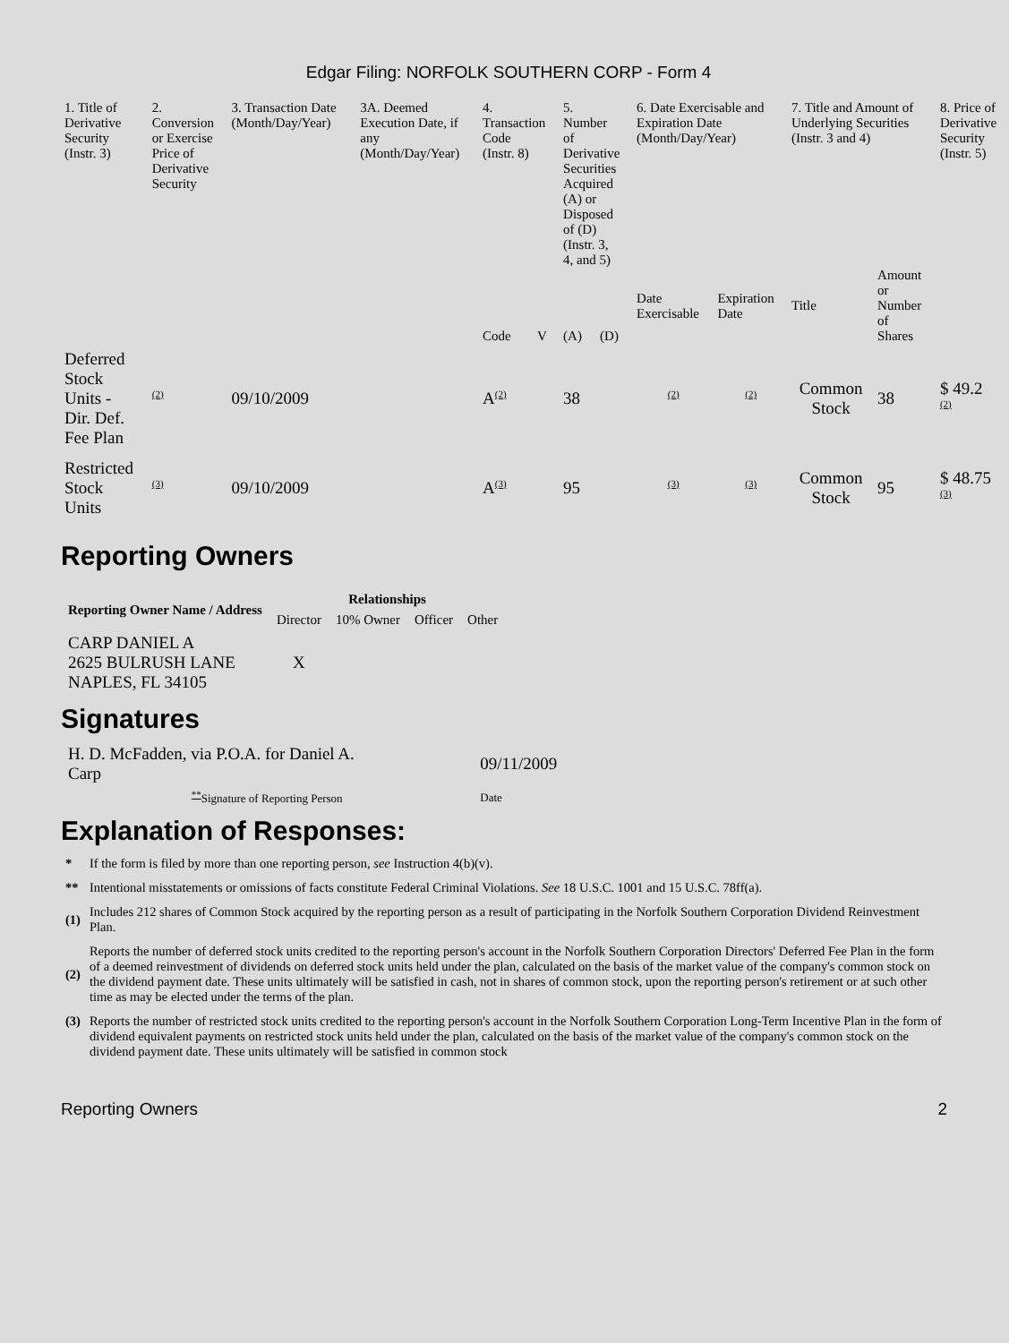Edgar Filing: NORFOLK SOUTHERN CORP - Form 4
| 1. Title of Derivative Security (Instr. 3) | 2. Conversion or Exercise Price of Derivative Security | 3. Transaction Date (Month/Day/Year) | 3A. Deemed Execution Date, if any (Month/Day/Year) | 4. Transaction Code (Instr. 8) | | 5. Number of Derivative Securities Acquired (A) or Disposed of (D) (Instr. 3, 4, and 5) | | 6. Date Exercisable and Expiration Date (Month/Day/Year) | | 7. Title and Amount of Underlying Securities (Instr. 3 and 4) | | 8. Price of Derivative Security (Instr. 5) |
| --- | --- | --- | --- | --- | --- | --- | --- | --- | --- | --- | --- | --- |
| | | | | Code | V | (A) | (D) | Date Exercisable | Expiration Date | Title | Amount or Number of Shares | |
| Deferred Stock Units - Dir. Def. Fee Plan | <sup>(2)</sup> | 09/10/2009 | | A<sup>(2)</sup> | | 38 | | <sup>(2)</sup> | <sup>(2)</sup> | Common Stock | 38 | $ 49.2 <sup>(2)</sup> |
| Restricted Stock Units | <sup>(3)</sup> | 09/10/2009 | | A<sup>(3)</sup> | | 95 | | <sup>(3)</sup> | <sup>(3)</sup> | Common Stock | 95 | $ 48.75 <sup>(3)</sup> |
Reporting Owners
| Reporting Owner Name / Address | Relationships | | | |
| --- | --- | --- | --- | --- |
| | Director | 10% Owner | Officer | Other |
| CARP DANIEL A 2625 BULRUSH LANE NAPLES, FL 34105 | X | | | |
Signatures
| H. D. McFadden, via P.O.A. for Daniel A. Carp | 09/11/2009 |
| <sup>**</sup> Signature of Reporting Person | Date |
Explanation of Responses:
| * | If the form is filed by more than one reporting person, see Instruction 4(b)(v). |
| ** | Intentional misstatements or omissions of facts constitute Federal Criminal Violations. See 18 U.S.C. 1001 and 15 U.S.C. 78ff(a). |
| (1) | Includes 212 shares of Common Stock acquired by the reporting person as a result of participating in the Norfolk Southern Corporation Dividend Reinvestment Plan. |
| (2) | Reports the number of deferred stock units credited to the reporting person's account in the Norfolk Southern Corporation Directors' Deferred Fee Plan in the form of a deemed reinvestment of dividends on deferred stock units held under the plan, calculated on the basis of the market value of the company's common stock on the dividend payment date. These units ultimately will be satisfied in cash, not in shares of common stock, upon the reporting person's retirement or at such other time as may be elected under the terms of the plan. |
| (3) | Reports the number of restricted stock units credited to the reporting person's account in the Norfolk Southern Corporation Long-Term Incentive Plan in the form of dividend equivalent payments on restricted stock units held under the plan, calculated on the basis of the market value of the company's common stock on the dividend payment date. These units ultimately will be satisfied in common stock |
Reporting Owners 2